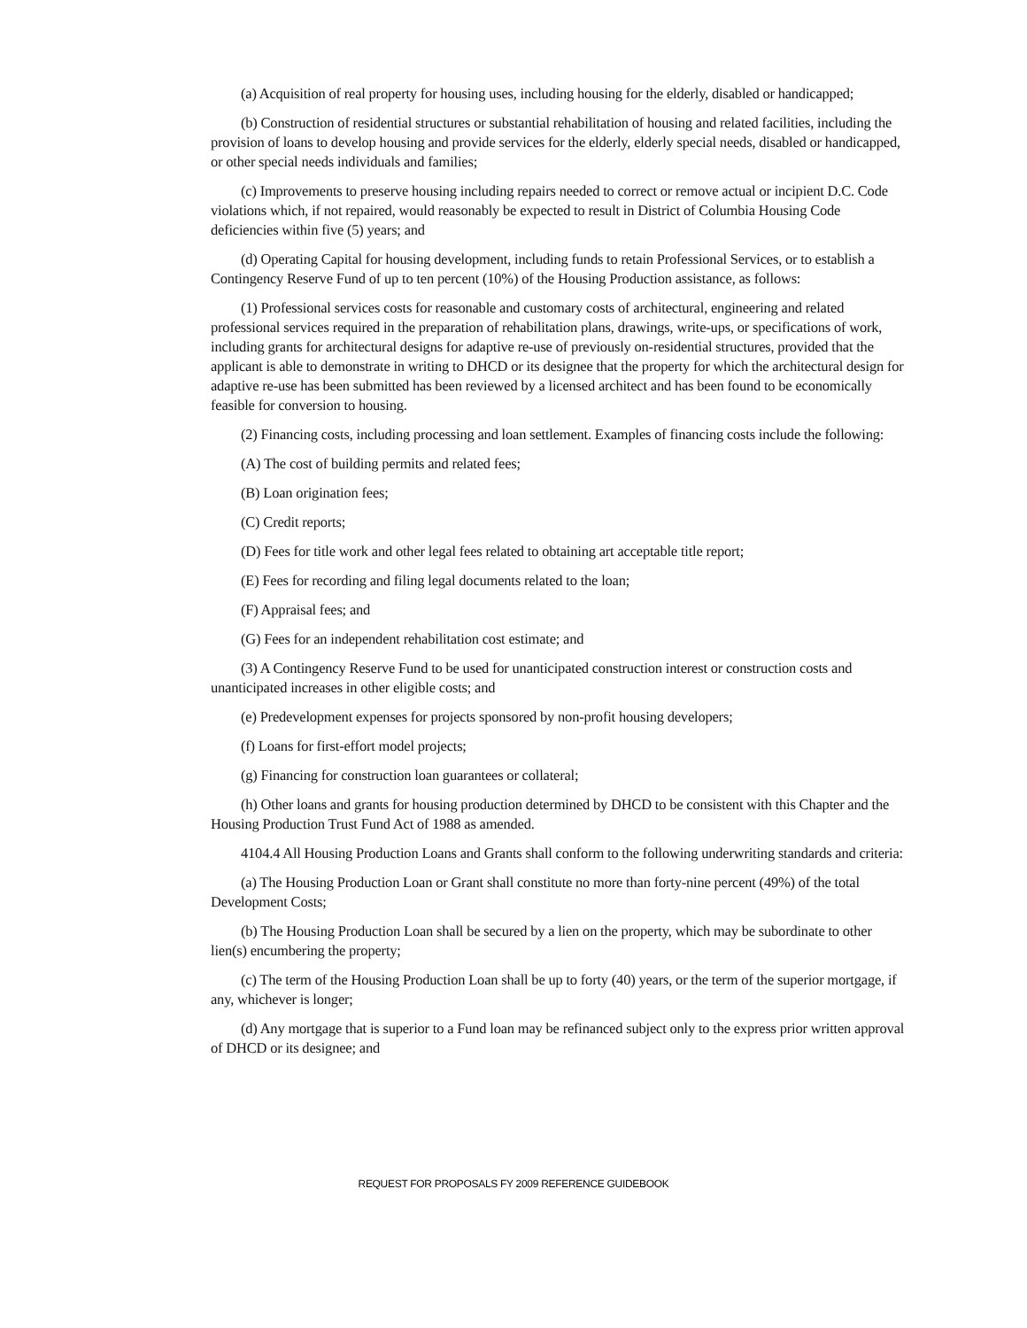(a) Acquisition of real property for housing uses, including housing for the elderly, disabled or handicapped;
(b) Construction of residential structures or substantial rehabilitation of housing and related facilities, including the provision of loans to develop housing and provide services for the elderly, elderly special needs, disabled or handicapped, or other special needs individuals and families;
(c) Improvements to preserve housing including repairs needed to correct or remove actual or incipient D.C. Code violations which, if not repaired, would reasonably be expected to result in District of Columbia Housing Code deficiencies within five (5) years; and
(d) Operating Capital for housing development, including funds to retain Professional Services, or to establish a Contingency Reserve Fund of up to ten percent (10%) of the Housing Production assistance, as follows:
(1) Professional services costs for reasonable and customary costs of architectural, engineering and related professional services required in the preparation of rehabilitation plans, drawings, write-ups, or specifications of work, including grants for architectural designs for adaptive re-use of previously on-residential structures, provided that the applicant is able to demonstrate in writing to DHCD or its designee that the property for which the architectural design for adaptive re-use has been submitted has been reviewed by a licensed architect and has been found to be economically feasible for conversion to housing.
(2) Financing costs, including processing and loan settlement. Examples of financing costs include the following:
(A) The cost of building permits and related fees;
(B) Loan origination fees;
(C) Credit reports;
(D) Fees for title work and other legal fees related to obtaining art acceptable title report;
(E) Fees for recording and filing legal documents related to the loan;
(F) Appraisal fees; and
(G) Fees for an independent rehabilitation cost estimate; and
(3) A Contingency Reserve Fund to be used for unanticipated construction interest or construction costs and unanticipated increases in other eligible costs; and
(e) Predevelopment expenses for projects sponsored by non-profit housing developers;
(f) Loans for first-effort model projects;
(g) Financing for construction loan guarantees or collateral;
(h) Other loans and grants for housing production determined by DHCD to be consistent with this Chapter and the Housing Production Trust Fund Act of 1988 as amended.
4104.4 All Housing Production Loans and Grants shall conform to the following underwriting standards and criteria:
(a) The Housing Production Loan or Grant shall constitute no more than forty-nine percent (49%) of the total Development Costs;
(b) The Housing Production Loan shall be secured by a lien on the property, which may be subordinate to other lien(s) encumbering the property;
(c) The term of the Housing Production Loan shall be up to forty (40) years, or the term of the superior mortgage, if any, whichever is longer;
(d) Any mortgage that is superior to a Fund loan may be refinanced subject only to the express prior written approval of DHCD or its designee; and
REQUEST FOR PROPOSALS FY 2009 REFERENCE GUIDEBOOK